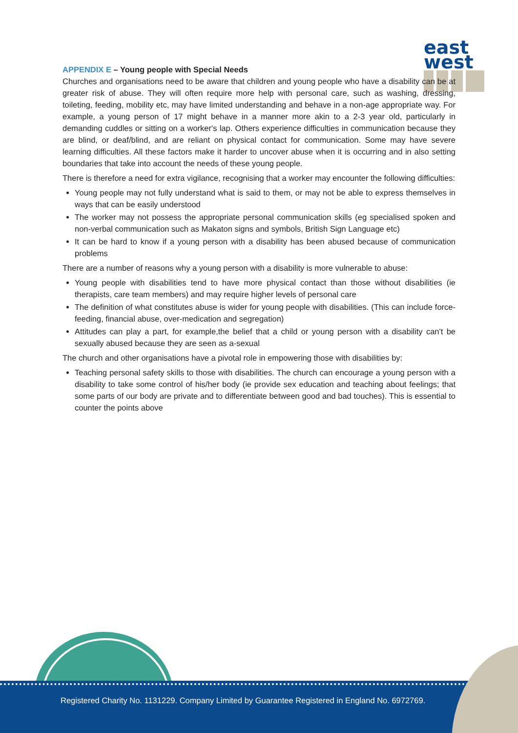Registered Charity No. 1131229. Company Limited by Guarantee Registered in England No. 6972769.
east
west
APPENDIX E – Young people with Special Needs
Churches and organisations need to be aware that children and young people who have a disability can be at greater risk of abuse. They will often require more help with personal care, such as washing, dressing, toileting, feeding, mobility etc, may have limited understanding and behave in a non-age appropriate way. For example, a young person of 17 might behave in a manner more akin to a 2-3 year old, particularly in demanding cuddles or sitting on a worker's lap. Others experience difficulties in communication because they are blind, or deaf/blind, and are reliant on physical contact for communication. Some may have severe learning difficulties. All these factors make it harder to uncover abuse when it is occurring and in also setting boundaries that take into account the needs of these young people.
There is therefore a need for extra vigilance, recognising that a worker may encounter the following difficulties:
Young people may not fully understand what is said to them, or may not be able to express themselves in ways that can be easily understood
The worker may not possess the appropriate personal communication skills (eg specialised spoken and non-verbal communication such as Makaton signs and symbols, British Sign Language etc)
It can be hard to know if a young person with a disability has been abused because of communication problems
There are a number of reasons why a young person with a disability is more vulnerable to abuse:
Young people with disabilities tend to have more physical contact than those without disabilities (ie therapists, care team members) and may require higher levels of personal care
The definition of what constitutes abuse is wider for young people with disabilities. (This can include force-feeding, financial abuse, over-medication and segregation)
Attitudes can play a part, for example,the belief that a child or young person with a disability can't be sexually abused because they are seen as a-sexual
The church and other organisations have a pivotal role in empowering those with disabilities by:
Teaching personal safety skills to those with disabilities. The church can encourage a young person with a disability to take some control of his/her body (ie provide sex education and teaching about feelings; that some parts of our body are private and to differentiate between good and bad touches). This is essential to counter the points above